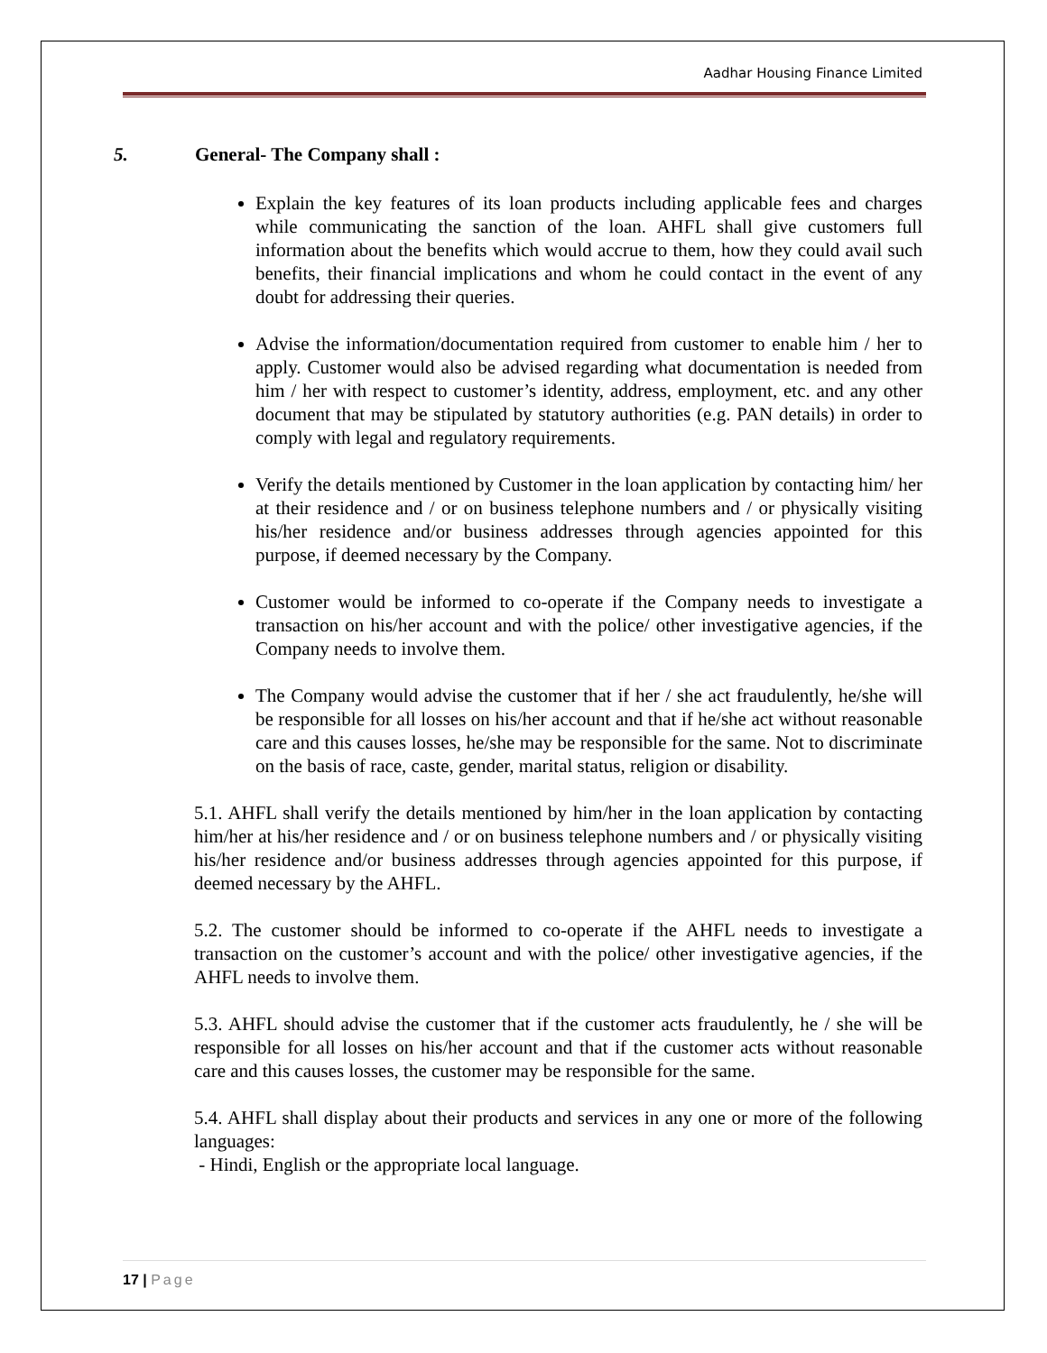Aadhar Housing Finance Limited
5. General- The Company shall :
Explain the key features of its loan products including applicable fees and charges while communicating the sanction of the loan. AHFL shall give customers full information about the benefits which would accrue to them, how they could avail such benefits, their financial implications and whom he could contact in the event of any doubt for addressing their queries.
Advise the information/documentation required from customer to enable him / her to apply. Customer would also be advised regarding what documentation is needed from him / her with respect to customer’s identity, address, employment, etc. and any other document that may be stipulated by statutory authorities (e.g. PAN details) in order to comply with legal and regulatory requirements.
Verify the details mentioned by Customer in the loan application by contacting him/ her at their residence and / or on business telephone numbers and / or physically visiting his/her residence and/or business addresses through agencies appointed for this purpose, if deemed necessary by the Company.
Customer would be informed to co-operate if the Company needs to investigate a transaction on his/her account and with the police/ other investigative agencies, if the Company needs to involve them.
The Company would advise the customer that if her / she act fraudulently, he/she will be responsible for all losses on his/her account and that if he/she act without reasonable care and this causes losses, he/she may be responsible for the same. Not to discriminate on the basis of race, caste, gender, marital status, religion or disability.
5.1. AHFL shall verify the details mentioned by him/her in the loan application by contacting him/her at his/her residence and / or on business telephone numbers and / or physically visiting his/her residence and/or business addresses through agencies appointed for this purpose, if deemed necessary by the AHFL.
5.2. The customer should be informed to co-operate if the AHFL needs to investigate a transaction on the customer’s account and with the police/ other investigative agencies, if the AHFL needs to involve them.
5.3. AHFL should advise the customer that if the customer acts fraudulently, he / she will be responsible for all losses on his/her account and that if the customer acts without reasonable care and this causes losses, the customer may be responsible for the same.
5.4. AHFL shall display about their products and services in any one or more of the following languages:
- Hindi, English or the appropriate local language.
17 | Page